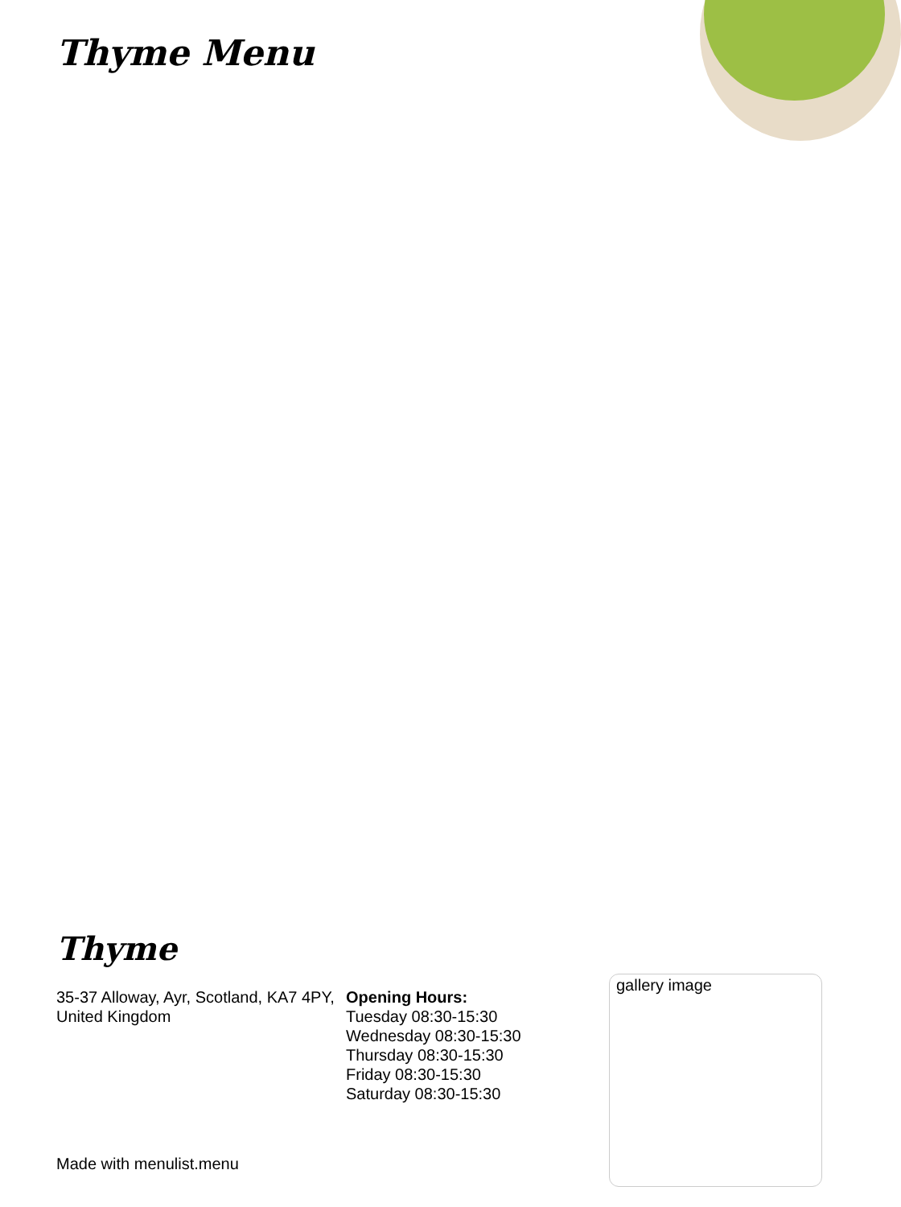Thyme Menu
Thyme
35-37 Alloway, Ayr, Scotland, KA7 4PY, United Kingdom
Opening Hours:
Tuesday 08:30-15:30
Wednesday 08:30-15:30
Thursday 08:30-15:30
Friday 08:30-15:30
Saturday 08:30-15:30
gallery image
Made with menulist.menu